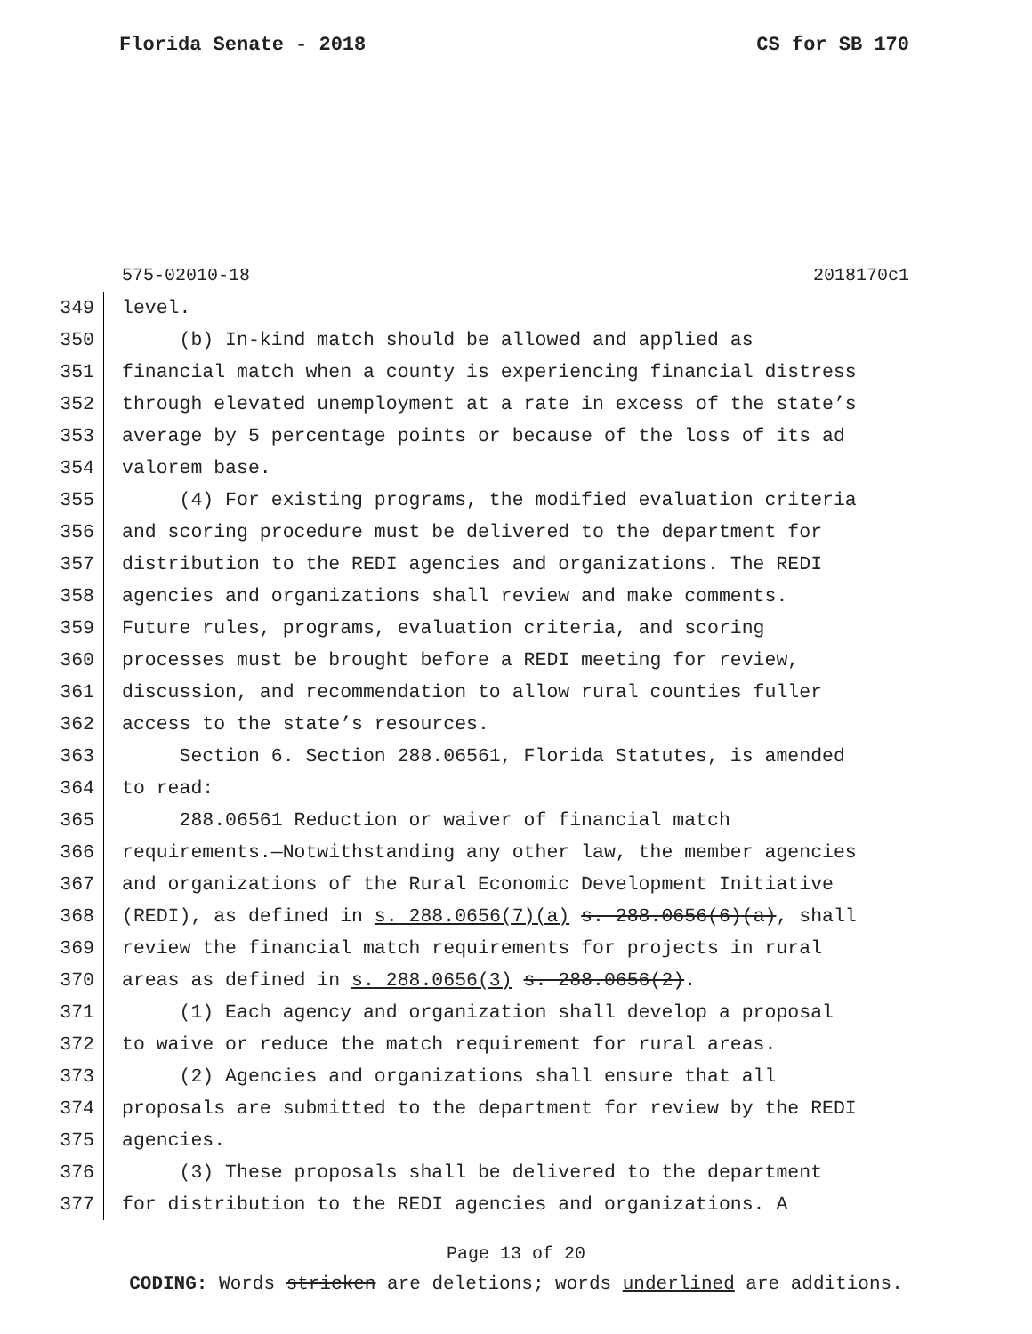Florida Senate - 2018 CS for SB 170
575-02010-18 2018170c1
349 level.
350 (b) In-kind match should be allowed and applied as
351 financial match when a county is experiencing financial distress
352 through elevated unemployment at a rate in excess of the state’s
353 average by 5 percentage points or because of the loss of its ad
354 valorem base.
355 (4) For existing programs, the modified evaluation criteria
356 and scoring procedure must be delivered to the department for
357 distribution to the REDI agencies and organizations. The REDI
358 agencies and organizations shall review and make comments.
359 Future rules, programs, evaluation criteria, and scoring
360 processes must be brought before a REDI meeting for review,
361 discussion, and recommendation to allow rural counties fuller
362 access to the state’s resources.
363 Section 6. Section 288.06561, Florida Statutes, is amended
364 to read:
365 288.06561 Reduction or waiver of financial match
366 requirements.—Notwithstanding any other law, the member agencies
367 and organizations of the Rural Economic Development Initiative
368 (REDI), as defined in s. 288.0656(7)(a) s. 288.0656(6)(a), shall
369 review the financial match requirements for projects in rural
370 areas as defined in s. 288.0656(3) s. 288.0656(2).
371 (1) Each agency and organization shall develop a proposal
372 to waive or reduce the match requirement for rural areas.
373 (2) Agencies and organizations shall ensure that all
374 proposals are submitted to the department for review by the REDI
375 agencies.
376 (3) These proposals shall be delivered to the department
377 for distribution to the REDI agencies and organizations. A
Page 13 of 20
CODING: Words stricken are deletions; words underlined are additions.